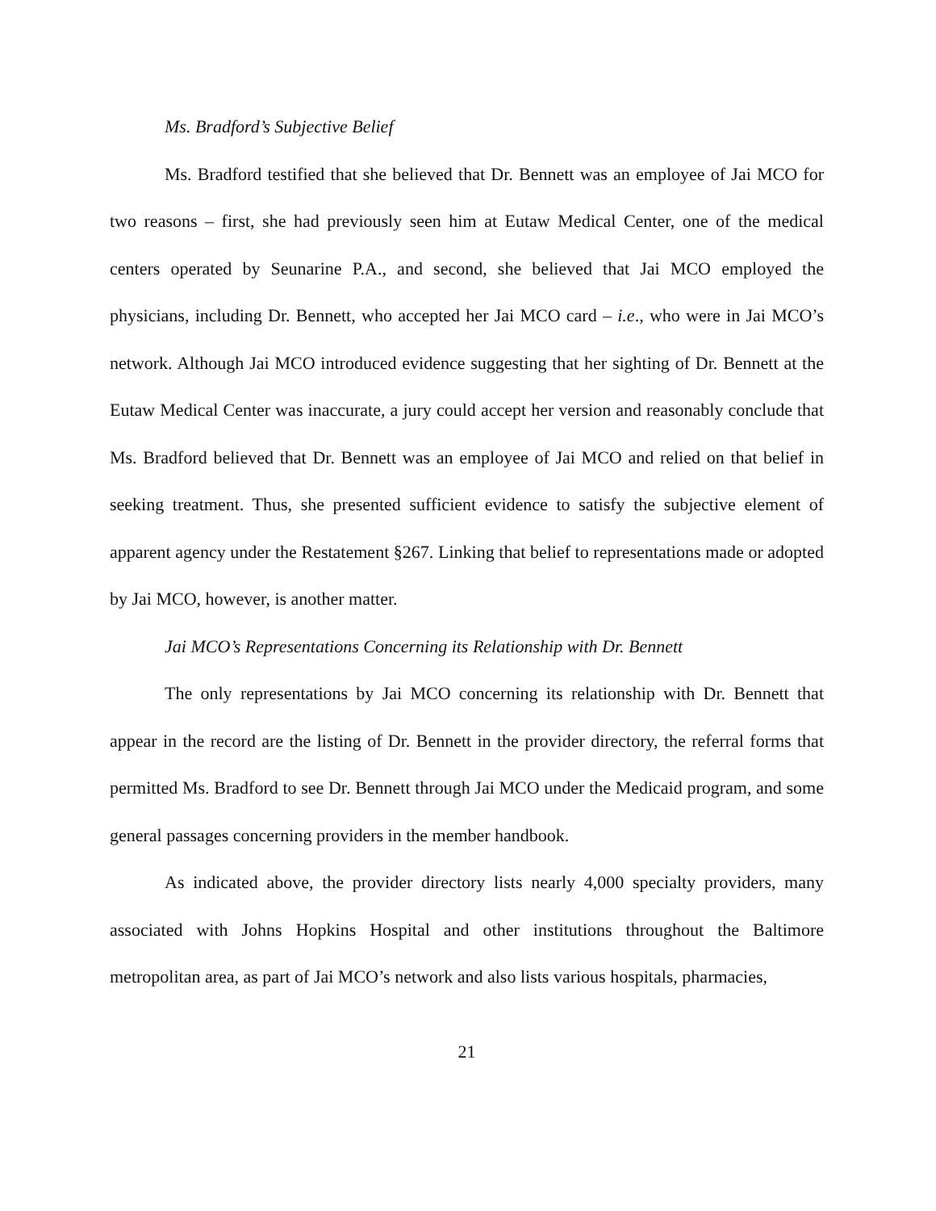Ms. Bradford’s Subjective Belief
Ms. Bradford testified that she believed that Dr. Bennett was an employee of Jai MCO for two reasons – first, she had previously seen him at Eutaw Medical Center, one of the medical centers operated by Seunarine P.A., and second, she believed that Jai MCO employed the physicians, including Dr. Bennett, who accepted her Jai MCO card – i.e., who were in Jai MCO’s network. Although Jai MCO introduced evidence suggesting that her sighting of Dr. Bennett at the Eutaw Medical Center was inaccurate, a jury could accept her version and reasonably conclude that Ms. Bradford believed that Dr. Bennett was an employee of Jai MCO and relied on that belief in seeking treatment. Thus, she presented sufficient evidence to satisfy the subjective element of apparent agency under the Restatement §267. Linking that belief to representations made or adopted by Jai MCO, however, is another matter.
Jai MCO’s Representations Concerning its Relationship with Dr. Bennett
The only representations by Jai MCO concerning its relationship with Dr. Bennett that appear in the record are the listing of Dr. Bennett in the provider directory, the referral forms that permitted Ms. Bradford to see Dr. Bennett through Jai MCO under the Medicaid program, and some general passages concerning providers in the member handbook.
As indicated above, the provider directory lists nearly 4,000 specialty providers, many associated with Johns Hopkins Hospital and other institutions throughout the Baltimore metropolitan area, as part of Jai MCO’s network and also lists various hospitals, pharmacies,
21